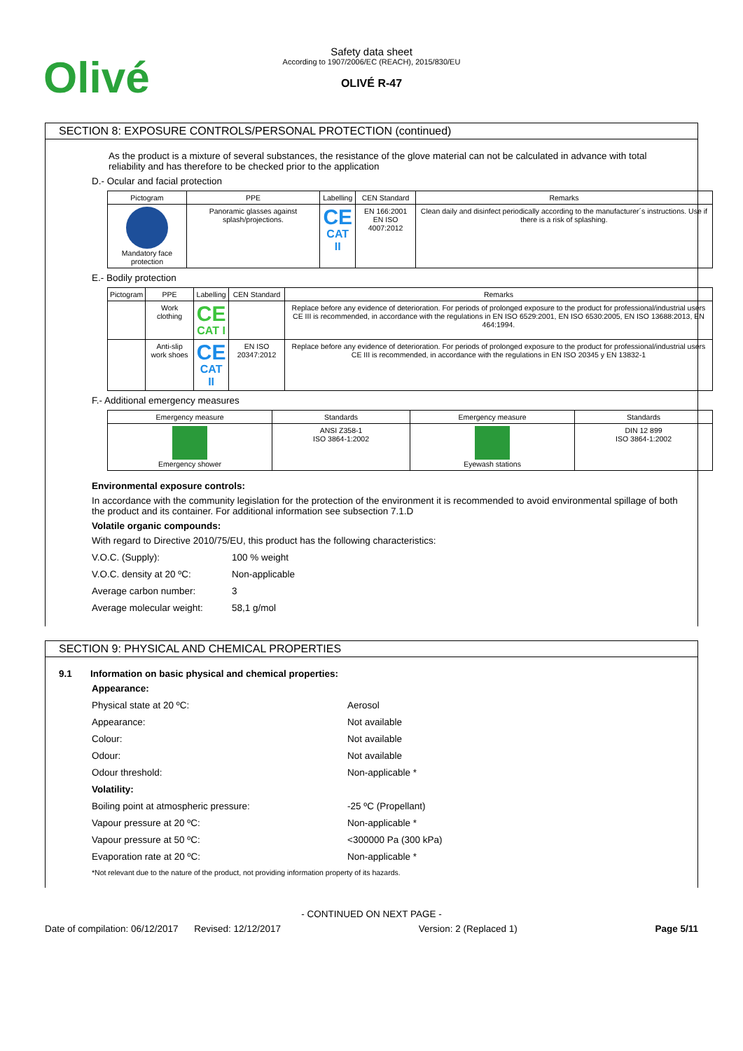Olivé
Safety data sheet
According to 1907/2006/EC (REACH), 2015/830/EU
OLIVÉ R-47
SECTION 8: EXPOSURE CONTROLS/PERSONAL PROTECTION (continued)
As the product is a mixture of several substances, the resistance of the glove material can not be calculated in advance with total reliability and has therefore to be checked prior to the application
D.- Ocular and facial protection
| Pictogram | PPE | Labelling | CEN Standard | Remarks |
| --- | --- | --- | --- | --- |
| Mandatory face protection | Panoramic glasses against splash/projections. | CE CAT II | EN 166:2001 EN ISO 4007:2012 | Clean daily and disinfect periodically according to the manufacturer´s instructions. Use if there is a risk of splashing. |
E.- Bodily protection
| Pictogram | PPE | Labelling | CEN Standard | Remarks |
| --- | --- | --- | --- | --- |
| | Work clothing | CE CAT I | | Replace before any evidence of deterioration. For periods of prolonged exposure to the product for professional/industrial users CE III is recommended, in accordance with the regulations in EN ISO 6529:2001, EN ISO 6530:2005, EN ISO 13688:2013, EN 464:1994. |
| | Anti-slip work shoes | CE CAT II | EN ISO 20347:2012 | Replace before any evidence of deterioration. For periods of prolonged exposure to the product for professional/industrial users CE III is recommended, in accordance with the regulations in EN ISO 20345 y EN 13832-1 |
F.- Additional emergency measures
| Emergency measure | Standards | Emergency measure | Standards |
| --- | --- | --- | --- |
| Emergency shower | ANSI Z358-1 ISO 3864-1:2002 | Eyewash stations | DIN 12 899 ISO 3864-1:2002 |
Environmental exposure controls:
In accordance with the community legislation for the protection of the environment it is recommended to avoid environmental spillage of both the product and its container. For additional information see subsection 7.1.D
Volatile organic compounds:
With regard to Directive 2010/75/EU, this product has the following characteristics:
V.O.C. (Supply): 100 % weight
V.O.C. density at 20 ºC: Non-applicable
Average carbon number: 3
Average molecular weight: 58,1 g/mol
SECTION 9: PHYSICAL AND CHEMICAL PROPERTIES
9.1 Information on basic physical and chemical properties:
Appearance:
Physical state at 20 ºC: Aerosol
Appearance: Not available
Colour: Not available
Odour: Not available
Odour threshold: Non-applicable *
Volatility:
Boiling point at atmospheric pressure: -25 ºC (Propellant)
Vapour pressure at 20 ºC: Non-applicable *
Vapour pressure at 50 ºC: <300000 Pa (300 kPa)
Evaporation rate at 20 ºC: Non-applicable *
*Not relevant due to the nature of the product, not providing information property of its hazards.
- CONTINUED ON NEXT PAGE -
Date of compilation: 06/12/2017 Revised: 12/12/2017 Version: 2 (Replaced 1) Page 5/11